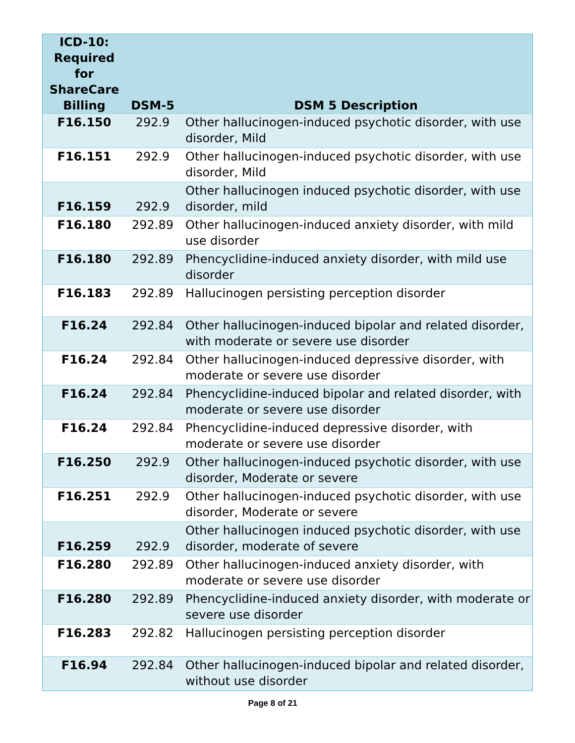| ICD-10: Required for ShareCare Billing | DSM-5 | DSM 5 Description |
| --- | --- | --- |
| F16.150 | 292.9 | Other hallucinogen-induced psychotic disorder, with use disorder, Mild |
| F16.151 | 292.9 | Other hallucinogen-induced psychotic disorder, with use disorder, Mild |
| F16.159 | 292.9 | Other hallucinogen induced psychotic disorder, with use disorder, mild |
| F16.180 | 292.89 | Other hallucinogen-induced anxiety disorder, with mild use disorder |
| F16.180 | 292.89 | Phencyclidine-induced anxiety disorder, with mild use disorder |
| F16.183 | 292.89 | Hallucinogen persisting perception disorder |
| F16.24 | 292.84 | Other hallucinogen-induced bipolar and related disorder, with moderate or severe use disorder |
| F16.24 | 292.84 | Other hallucinogen-induced depressive disorder, with moderate or severe use disorder |
| F16.24 | 292.84 | Phencyclidine-induced bipolar and related disorder, with moderate or severe use disorder |
| F16.24 | 292.84 | Phencyclidine-induced depressive disorder, with moderate or severe use disorder |
| F16.250 | 292.9 | Other hallucinogen-induced psychotic disorder, with use disorder, Moderate or severe |
| F16.251 | 292.9 | Other hallucinogen-induced psychotic disorder, with use disorder, Moderate or severe |
| F16.259 | 292.9 | Other hallucinogen induced psychotic disorder, with use disorder, moderate of severe |
| F16.280 | 292.89 | Other hallucinogen-induced anxiety disorder, with moderate or severe use disorder |
| F16.280 | 292.89 | Phencyclidine-induced anxiety disorder, with moderate or severe use disorder |
| F16.283 | 292.82 | Hallucinogen persisting perception disorder |
| F16.94 | 292.84 | Other hallucinogen-induced bipolar and related disorder, without use disorder |
Page 8 of 21